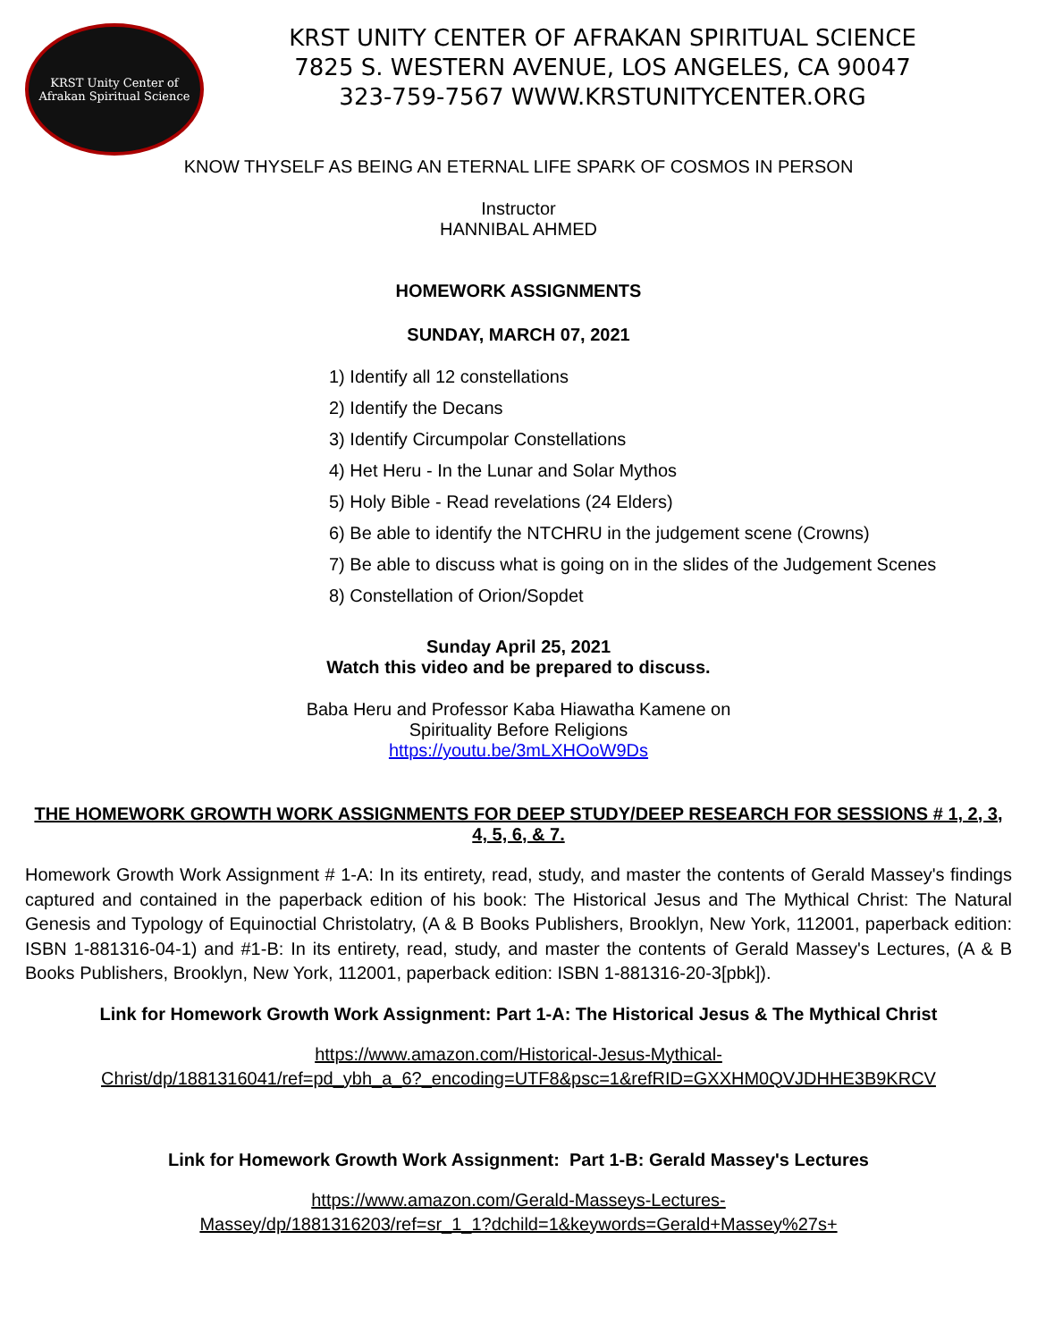KRST Unity Center of
Afrakan Spiritual Science
KRST UNITY CENTER OF AFRAKAN SPIRITUAL SCIENCE
7825 S. WESTERN AVENUE, LOS ANGELES, CA 90047
323-759-7567 WWW.KRSTUNITYCENTER.ORG
KNOW THYSELF AS BEING AN ETERNAL LIFE SPARK OF COSMOS IN PERSON
Instructor
HANNIBAL AHMED
HOMEWORK ASSIGNMENTS
SUNDAY, MARCH 07, 2021
1) Identify all 12 constellations
2) Identify the Decans
3) Identify Circumpolar Constellations
4) Het Heru - In the Lunar and Solar Mythos
5) Holy Bible - Read revelations (24 Elders)
6) Be able to identify the NTCHRU in the judgement scene (Crowns)
7) Be able to discuss what is going on in the slides of the Judgement Scenes
8) Constellation of Orion/Sopdet
Sunday April 25, 2021
Watch this video and be prepared to discuss.
Baba Heru and Professor Kaba Hiawatha Kamene on
Spirituality Before Religions
https://youtu.be/3mLXHOoW9Ds
THE HOMEWORK GROWTH WORK ASSIGNMENTS FOR DEEP STUDY/DEEP RESEARCH FOR SESSIONS # 1, 2, 3, 4, 5, 6, & 7.
Homework Growth Work Assignment # 1-A: In its entirety, read, study, and master the contents of Gerald Massey's findings captured and contained in the paperback edition of his book: The Historical Jesus and The Mythical Christ: The Natural Genesis and Typology of Equinoctial Christolatry, (A & B Books Publishers, Brooklyn, New York, 112001, paperback edition: ISBN 1-881316-04-1) and #1-B: In its entirety, read, study, and master the contents of Gerald Massey's Lectures, (A & B Books Publishers, Brooklyn, New York, 112001, paperback edition: ISBN 1-881316-20-3[pbk]).
Link for Homework Growth Work Assignment: Part 1-A: The Historical Jesus & The Mythical Christ
https://www.amazon.com/Historical-Jesus-Mythical-
Christ/dp/1881316041/ref=pd_ybh_a_6?_encoding=UTF8&psc=1&refRID=GXXHM0QVJDHHE3B9KRCV
Link for Homework Growth Work Assignment: Part 1-B: Gerald Massey's Lectures
https://www.amazon.com/Gerald-Masseys-Lectures-
Massey/dp/1881316203/ref=sr_1_1?dchild=1&keywords=Gerald+Massey%27s+